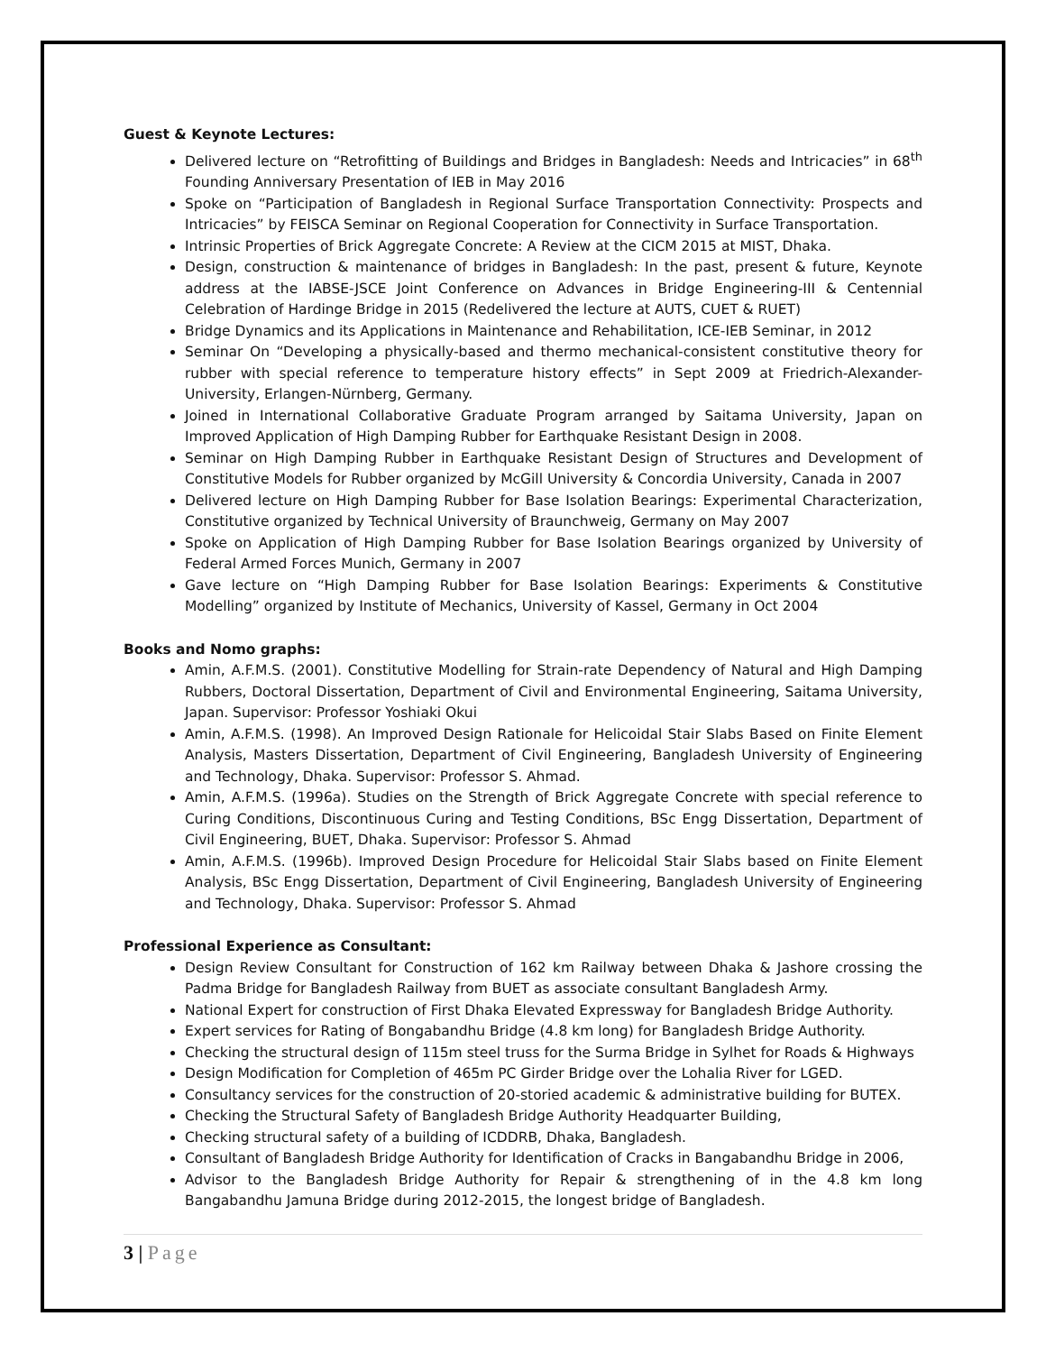Guest & Keynote Lectures:
Delivered lecture on “Retrofitting of Buildings and Bridges in Bangladesh: Needs and Intricacies” in 68<sup>th</sup> Founding Anniversary Presentation of IEB in May 2016
Spoke on “Participation of Bangladesh in Regional Surface Transportation Connectivity: Prospects and Intricacies” by FEISCA Seminar on Regional Cooperation for Connectivity in Surface Transportation.
Intrinsic Properties of Brick Aggregate Concrete: A Review at the CICM 2015 at MIST, Dhaka.
Design, construction & maintenance of bridges in Bangladesh: In the past, present & future, Keynote address at the IABSE-JSCE Joint Conference on Advances in Bridge Engineering-III & Centennial Celebration of Hardinge Bridge in 2015 (Redelivered the lecture at AUTS, CUET & RUET)
Bridge Dynamics and its Applications in Maintenance and Rehabilitation, ICE-IEB Seminar, in 2012
Seminar On “Developing a physically-based and thermo mechanical-consistent constitutive theory for rubber with special reference to temperature history effects” in Sept 2009 at Friedrich-Alexander-University, Erlangen-Nürnberg, Germany.
Joined in International Collaborative Graduate Program arranged by Saitama University, Japan on Improved Application of High Damping Rubber for Earthquake Resistant Design in 2008.
Seminar on High Damping Rubber in Earthquake Resistant Design of Structures and Development of Constitutive Models for Rubber organized by McGill University & Concordia University, Canada in 2007
Delivered lecture on High Damping Rubber for Base Isolation Bearings: Experimental Characterization, Constitutive organized by Technical University of Braunchweig, Germany on May 2007
Spoke on Application of High Damping Rubber for Base Isolation Bearings organized by University of Federal Armed Forces Munich, Germany in 2007
Gave lecture on “High Damping Rubber for Base Isolation Bearings: Experiments & Constitutive Modelling” organized by Institute of Mechanics, University of Kassel, Germany in Oct 2004
Books and Nomo graphs:
Amin, A.F.M.S. (2001). Constitutive Modelling for Strain-rate Dependency of Natural and High Damping Rubbers, Doctoral Dissertation, Department of Civil and Environmental Engineering, Saitama University, Japan. Supervisor: Professor Yoshiaki Okui
Amin, A.F.M.S. (1998). An Improved Design Rationale for Helicoidal Stair Slabs Based on Finite Element Analysis, Masters Dissertation, Department of Civil Engineering, Bangladesh University of Engineering and Technology, Dhaka. Supervisor: Professor S. Ahmad.
Amin, A.F.M.S. (1996a). Studies on the Strength of Brick Aggregate Concrete with special reference to Curing Conditions, Discontinuous Curing and Testing Conditions, BSc Engg Dissertation, Department of Civil Engineering, BUET, Dhaka. Supervisor: Professor S. Ahmad
Amin, A.F.M.S. (1996b). Improved Design Procedure for Helicoidal Stair Slabs based on Finite Element Analysis, BSc Engg Dissertation, Department of Civil Engineering, Bangladesh University of Engineering and Technology, Dhaka. Supervisor: Professor S. Ahmad
Professional Experience as Consultant:
Design Review Consultant for Construction of 162 km Railway between Dhaka & Jashore crossing the Padma Bridge for Bangladesh Railway from BUET as associate consultant Bangladesh Army.
National Expert for construction of First Dhaka Elevated Expressway for Bangladesh Bridge Authority.
Expert services for Rating of Bongabandhu Bridge (4.8 km long) for Bangladesh Bridge Authority.
Checking the structural design of 115m steel truss for the Surma Bridge in Sylhet for Roads & Highways
Design Modification for Completion of 465m PC Girder Bridge over the Lohalia River for LGED.
Consultancy services for the construction of 20-storied academic & administrative building for BUTEX.
Checking the Structural Safety of Bangladesh Bridge Authority Headquarter Building,
Checking structural safety of a building of ICDDRB, Dhaka, Bangladesh.
Consultant of Bangladesh Bridge Authority for Identification of Cracks in Bangabandhu Bridge in 2006,
Advisor to the Bangladesh Bridge Authority for Repair & strengthening of in the 4.8 km long Bangabandhu Jamuna Bridge during 2012-2015, the longest bridge of Bangladesh.
3 | Page